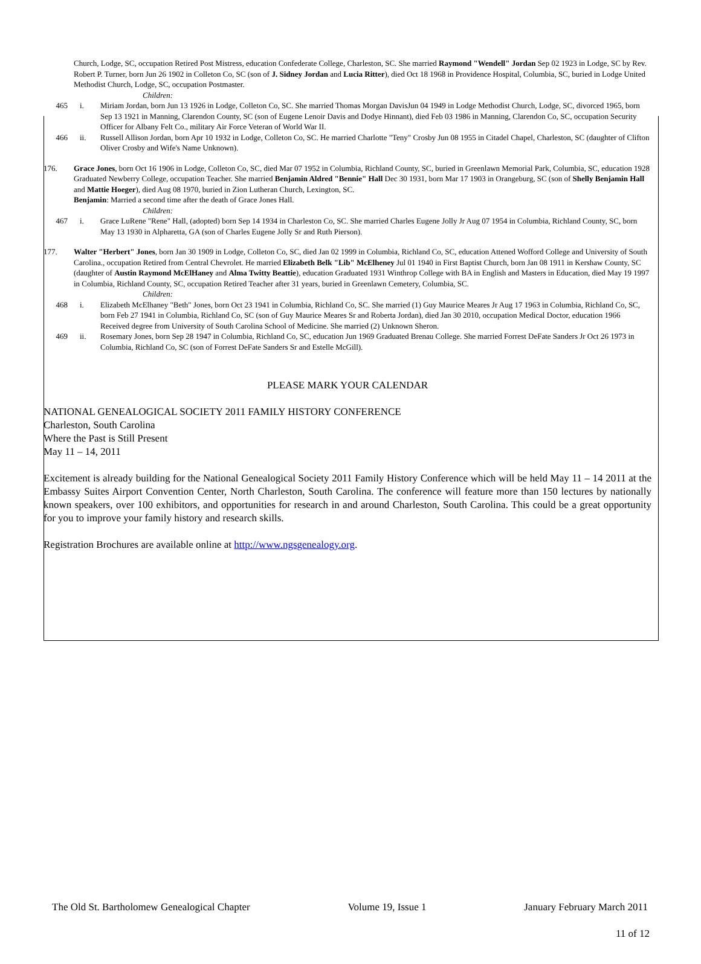Church, Lodge, SC, occupation Retired Post Mistress, education Confederate College, Charleston, SC. She married Raymond "Wendell" Jordan Sep 02 1923 in Lodge, SC by Rev. Robert P. Turner, born Jun 26 1902 in Colleton Co, SC (son of J. Sidney Jordan and Lucia Ritter), died Oct 18 1968 in Providence Hospital, Columbia, SC, buried in Lodge United Methodist Church, Lodge, SC, occupation Postmaster.
Children:
465 i. Miriam Jordan, born Jun 13 1926 in Lodge, Colleton Co, SC. She married Thomas Morgan DavisJun 04 1949 in Lodge Methodist Church, Lodge, SC, divorced 1965, born Sep 13 1921 in Manning, Clarendon County, SC (son of Eugene Lenoir Davis and Dodye Hinnant), died Feb 03 1986 in Manning, Clarendon Co, SC, occupation Security Officer for Albany Felt Co., military Air Force Veteran of World War II.
466 ii. Russell Allison Jordan, born Apr 10 1932 in Lodge, Colleton Co, SC. He married Charlotte "Teny" Crosby Jun 08 1955 in Citadel Chapel, Charleston, SC (daughter of Clifton Oliver Crosby and Wife's Name Unknown).
176. Grace Jones, born Oct 16 1906 in Lodge, Colleton Co, SC, died Mar 07 1952 in Columbia, Richland County, SC, buried in Greenlawn Memorial Park, Columbia, SC, education 1928 Graduated Newberry College, occupation Teacher. She married Benjamin Aldred "Bennie" Hall Dec 30 1931, born Mar 17 1903 in Orangeburg, SC (son of Shelly Benjamin Hall and Mattie Hoeger), died Aug 08 1970, buried in Zion Lutheran Church, Lexington, SC.
Benjamin: Married a second time after the death of Grace Jones Hall.
Children:
467 i. Grace LuRene "Rene" Hall, (adopted) born Sep 14 1934 in Charleston Co, SC. She married Charles Eugene Jolly Jr Aug 07 1954 in Columbia, Richland County, SC, born May 13 1930 in Alpharetta, GA (son of Charles Eugene Jolly Sr and Ruth Pierson).
177. Walter "Herbert" Jones, born Jan 30 1909 in Lodge, Colleton Co, SC, died Jan 02 1999 in Columbia, Richland Co, SC, education Attened Wofford College and University of South Carolina., occupation Retired from Central Chevrolet. He married Elizabeth Belk "Lib" McElheney Jul 01 1940 in First Baptist Church, born Jan 08 1911 in Kershaw County, SC (daughter of Austin Raymond McElHaney and Alma Twitty Beattie), education Graduated 1931 Winthrop College with BA in English and Masters in Education, died May 19 1997 in Columbia, Richland County, SC, occupation Retired Teacher after 31 years, buried in Greenlawn Cemetery, Columbia, SC.
Children:
468 i. Elizabeth McElhaney "Beth" Jones, born Oct 23 1941 in Columbia, Richland Co, SC. She married (1) Guy Maurice Meares Jr Aug 17 1963 in Columbia, Richland Co, SC, born Feb 27 1941 in Columbia, Richland Co, SC (son of Guy Maurice Meares Sr and Roberta Jordan), died Jan 30 2010, occupation Medical Doctor, education 1966 Received degree from University of South Carolina School of Medicine. She married (2) Unknown Sheron.
469 ii. Rosemary Jones, born Sep 28 1947 in Columbia, Richland Co, SC, education Jun 1969 Graduated Brenau College. She married Forrest DeFate Sanders Jr Oct 26 1973 in Columbia, Richland Co, SC (son of Forrest DeFate Sanders Sr and Estelle McGill).
PLEASE MARK YOUR CALENDAR
NATIONAL GENEALOGICAL SOCIETY 2011 FAMILY HISTORY CONFERENCE
Charleston, South Carolina
Where the Past is Still Present
May 11 – 14, 2011
Excitement is already building for the National Genealogical Society 2011 Family History Conference which will be held May 11 – 14 2011 at the Embassy Suites Airport Convention Center, North Charleston, South Carolina. The conference will feature more than 150 lectures by nationally known speakers, over 100 exhibitors, and opportunities for research in and around Charleston, South Carolina. This could be a great opportunity for you to improve your family history and research skills.
Registration Brochures are available online at http://www.ngsgenealogy.org.
The Old St. Bartholomew Genealogical Chapter Volume 19, Issue 1 January February March 2011
11 of 12